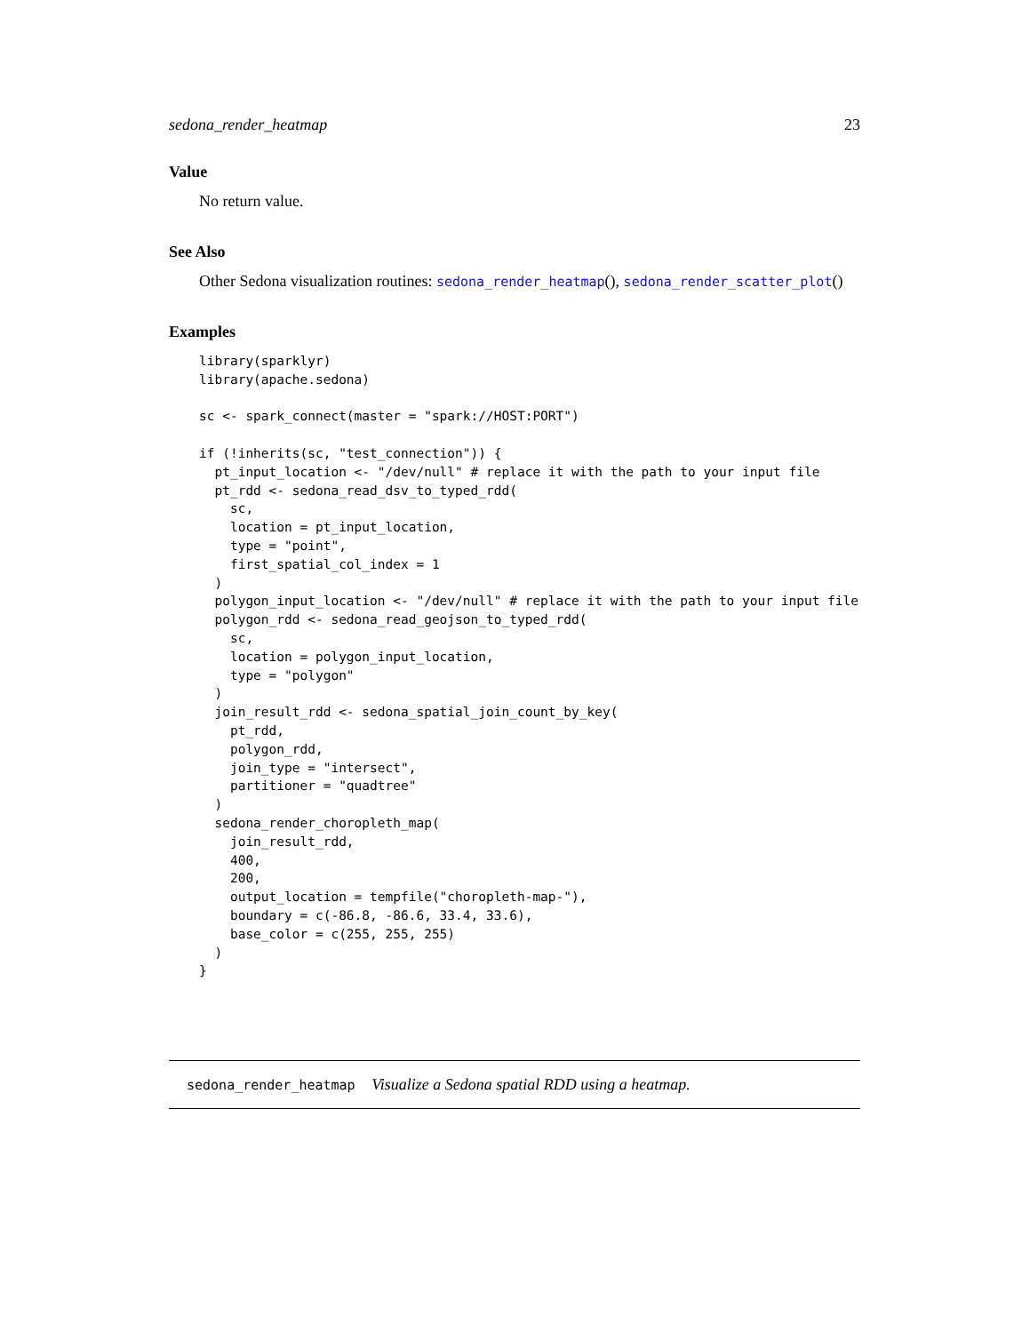sedona_render_heatmap 23
Value
No return value.
See Also
Other Sedona visualization routines: sedona_render_heatmap(), sedona_render_scatter_plot()
Examples
library(sparklyr)
library(apache.sedona)

sc <- spark_connect(master = "spark://HOST:PORT")

if (!inherits(sc, "test_connection")) {
  pt_input_location <- "/dev/null" # replace it with the path to your input file
  pt_rdd <- sedona_read_dsv_to_typed_rdd(
    sc,
    location = pt_input_location,
    type = "point",
    first_spatial_col_index = 1
  )
  polygon_input_location <- "/dev/null" # replace it with the path to your input file
  polygon_rdd <- sedona_read_geojson_to_typed_rdd(
    sc,
    location = polygon_input_location,
    type = "polygon"
  )
  join_result_rdd <- sedona_spatial_join_count_by_key(
    pt_rdd,
    polygon_rdd,
    join_type = "intersect",
    partitioner = "quadtree"
  )
  sedona_render_choropleth_map(
    join_result_rdd,
    400,
    200,
    output_location = tempfile("choropleth-map-"),
    boundary = c(-86.8, -86.6, 33.4, 33.6),
    base_color = c(255, 255, 255)
  )
}
sedona_render_heatmap Visualize a Sedona spatial RDD using a heatmap.